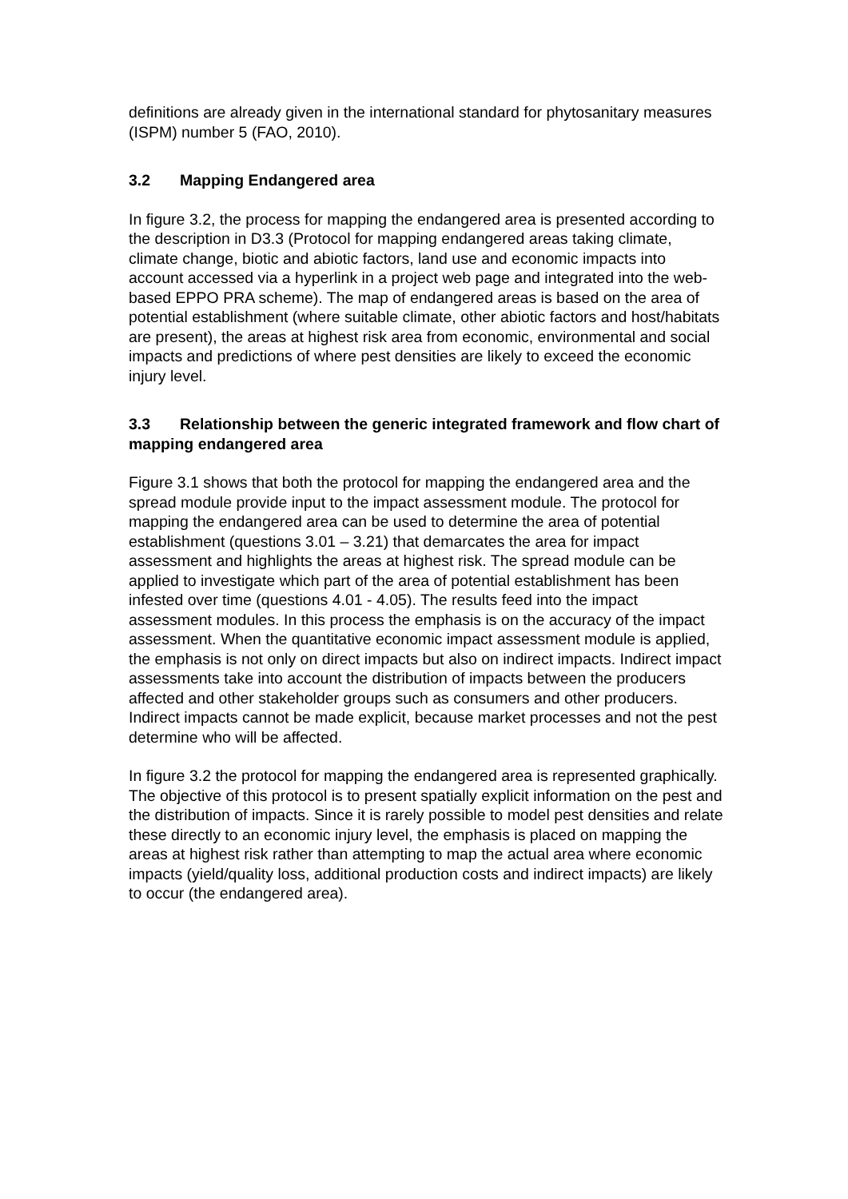definitions are already given in the international standard for phytosanitary measures (ISPM) number 5 (FAO, 2010).
3.2 Mapping Endangered area
In figure 3.2, the process for mapping the endangered area is presented according to the description in D3.3 (Protocol for mapping endangered areas taking climate, climate change, biotic and abiotic factors, land use and economic impacts into account accessed via a hyperlink in a project web page and integrated into the web-based EPPO PRA scheme). The map of endangered areas is based on the area of potential establishment (where suitable climate, other abiotic factors and host/habitats are present), the areas at highest risk area from economic, environmental and social impacts and predictions of where pest densities are likely to exceed the economic injury level.
3.3 Relationship between the generic integrated framework and flow chart of mapping endangered area
Figure 3.1 shows that both the protocol for mapping the endangered area and the spread module provide input to the impact assessment module. The protocol for mapping the endangered area can be used to determine the area of potential establishment (questions 3.01 – 3.21) that demarcates the area for impact assessment and highlights the areas at highest risk. The spread module can be applied to investigate which part of the area of potential establishment has been infested over time (questions 4.01 - 4.05). The results feed into the impact assessment modules. In this process the emphasis is on the accuracy of the impact assessment. When the quantitative economic impact assessment module is applied, the emphasis is not only on direct impacts but also on indirect impacts. Indirect impact assessments take into account the distribution of impacts between the producers affected and other stakeholder groups such as consumers and other producers. Indirect impacts cannot be made explicit, because market processes and not the pest determine who will be affected.
In figure 3.2 the protocol for mapping the endangered area is represented graphically. The objective of this protocol is to present spatially explicit information on the pest and the distribution of impacts. Since it is rarely possible to model pest densities and relate these directly to an economic injury level, the emphasis is placed on mapping the areas at highest risk rather than attempting to map the actual area where economic impacts (yield/quality loss, additional production costs and indirect impacts) are likely to occur (the endangered area).